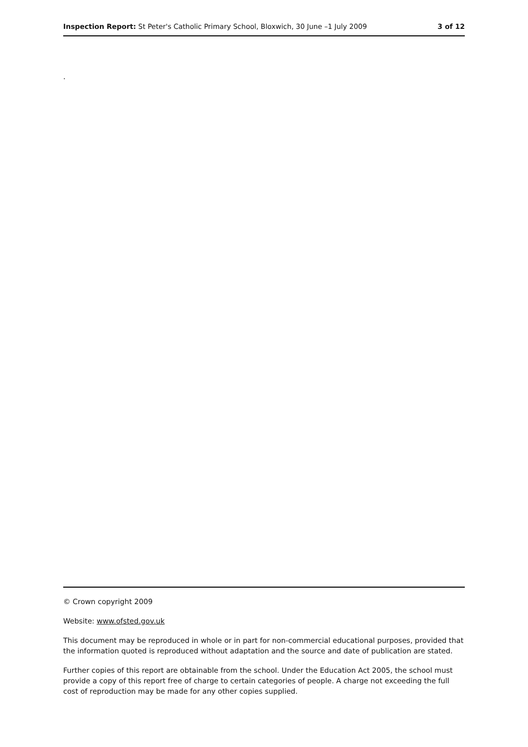Inspection Report: St Peter's Catholic Primary School, Bloxwich, 30 June –1 July 2009 3 of 12
.
© Crown copyright 2009
Website: www.ofsted.gov.uk
This document may be reproduced in whole or in part for non-commercial educational purposes, provided that the information quoted is reproduced without adaptation and the source and date of publication are stated.
Further copies of this report are obtainable from the school. Under the Education Act 2005, the school must provide a copy of this report free of charge to certain categories of people. A charge not exceeding the full cost of reproduction may be made for any other copies supplied.